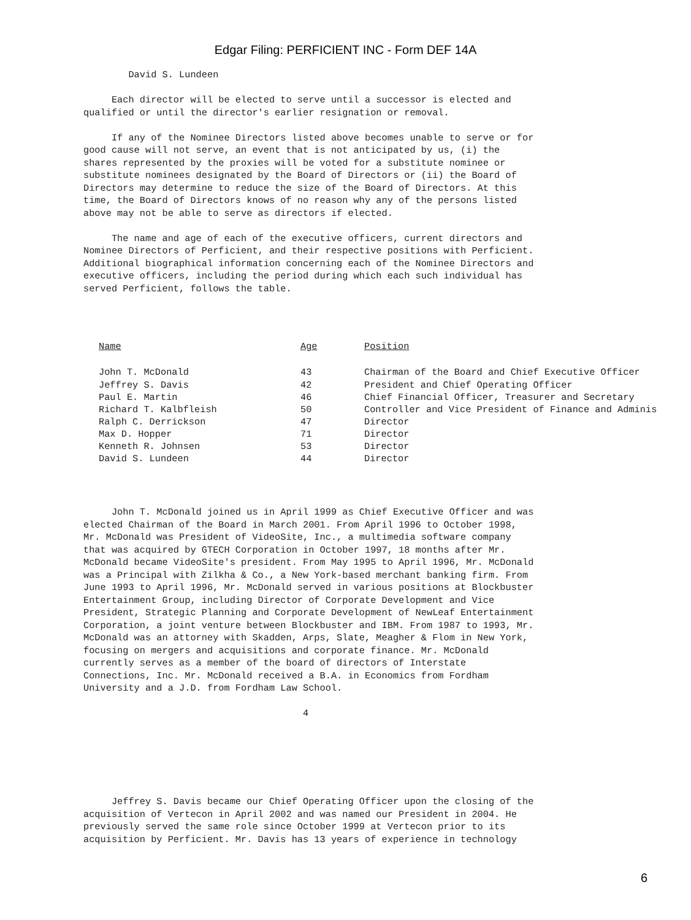Edgar Filing: PERFICIENT INC - Form DEF 14A
        David S. Lundeen

     Each director will be elected to serve until a successor is elected and
qualified or until the director's earlier resignation or removal.

     If any of the Nominee Directors listed above becomes unable to serve or for
good cause will not serve, an event that is not anticipated by us, (i) the
shares represented by the proxies will be voted for a substitute nominee or
substitute nominees designated by the Board of Directors or (ii) the Board of
Directors may determine to reduce the size of the Board of Directors. At this
time, the Board of Directors knows of no reason why any of the persons listed
above may not be able to serve as directors if elected.

     The name and age of each of the executive officers, current directors and
Nominee Directors of Perficient, and their respective positions with Perficient.
Additional biographical information concerning each of the Nominee Directors and
executive officers, including the period during which each such individual has
served Perficient, follows the table.
| Name | Age | Position |
| --- | --- | --- |
| John T. McDonald | 43 | Chairman of the Board and Chief Executive Officer |
| Jeffrey S. Davis | 42 | President and Chief Operating Officer |
| Paul E. Martin | 46 | Chief Financial Officer, Treasurer and Secretary |
| Richard T. Kalbfleish | 50 | Controller and Vice President of Finance and Adminis |
| Ralph C. Derrickson | 47 | Director |
| Max D. Hopper | 71 | Director |
| Kenneth R. Johnsen | 53 | Director |
| David S. Lundeen | 44 | Director |
     John T. McDonald joined us in April 1999 as Chief Executive Officer and was
elected Chairman of the Board in March 2001. From April 1996 to October 1998,
Mr. McDonald was President of VideoSite, Inc., a multimedia software company
that was acquired by GTECH Corporation in October 1997, 18 months after Mr.
McDonald became VideoSite's president. From May 1995 to April 1996, Mr. McDonald
was a Principal with Zilkha & Co., a New York-based merchant banking firm. From
June 1993 to April 1996, Mr. McDonald served in various positions at Blockbuster
Entertainment Group, including Director of Corporate Development and Vice
President, Strategic Planning and Corporate Development of NewLeaf Entertainment
Corporation, a joint venture between Blockbuster and IBM. From 1987 to 1993, Mr.
McDonald was an attorney with Skadden, Arps, Slate, Meagher & Flom in New York,
focusing on mergers and acquisitions and corporate finance. Mr. McDonald
currently serves as a member of the board of directors of Interstate
Connections, Inc. Mr. McDonald received a B.A. in Economics from Fordham
University and a J.D. from Fordham Law School.

                                       4
     Jeffrey S. Davis became our Chief Operating Officer upon the closing of the
acquisition of Vertecon in April 2002 and was named our President in 2004. He
previously served the same role since October 1999 at Vertecon prior to its
acquisition by Perficient. Mr. Davis has 13 years of experience in technology
6